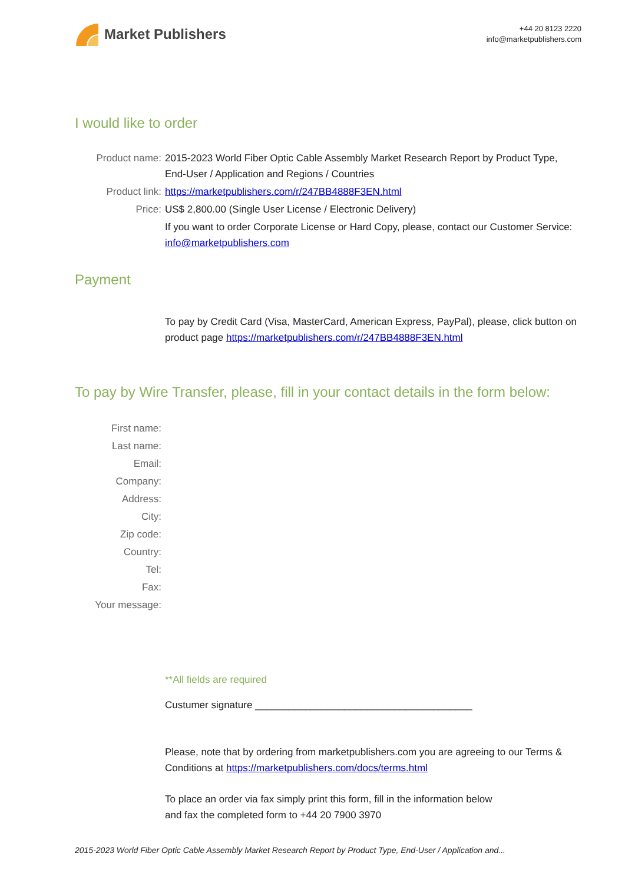Market Publishers
+44 20 8123 2220
info@marketpublishers.com
I would like to order
Product name: 2015-2023 World Fiber Optic Cable Assembly Market Research Report by Product Type, End-User / Application and Regions / Countries
Product link: https://marketpublishers.com/r/247BB4888F3EN.html
Price: US$ 2,800.00 (Single User License / Electronic Delivery)
If you want to order Corporate License or Hard Copy, please, contact our Customer Service:
info@marketpublishers.com
Payment
To pay by Credit Card (Visa, MasterCard, American Express, PayPal), please, click button on product page https://marketpublishers.com/r/247BB4888F3EN.html
To pay by Wire Transfer, please, fill in your contact details in the form below:
First name:
Last name:
Email:
Company:
Address:
City:
Zip code:
Country:
Tel:
Fax:
Your message:
**All fields are required
Custumer signature _______________________________________
Please, note that by ordering from marketpublishers.com you are agreeing to our Terms & Conditions at https://marketpublishers.com/docs/terms.html
To place an order via fax simply print this form, fill in the information below
and fax the completed form to +44 20 7900 3970
2015-2023 World Fiber Optic Cable Assembly Market Research Report by Product Type, End-User / Application and...